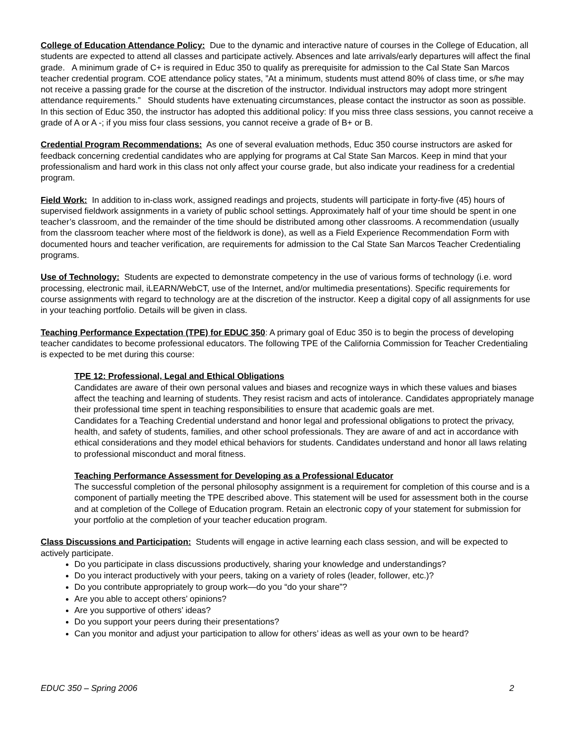College of Education Attendance Policy: Due to the dynamic and interactive nature of courses in the College of Education, all students are expected to attend all classes and participate actively. Absences and late arrivals/early departures will affect the final grade. A minimum grade of C+ is required in Educ 350 to qualify as prerequisite for admission to the Cal State San Marcos teacher credential program. COE attendance policy states, ”At a minimum, students must attend 80% of class time, or s/he may not receive a passing grade for the course at the discretion of the instructor. Individual instructors may adopt more stringent attendance requirements.” Should students have extenuating circumstances, please contact the instructor as soon as possible. In this section of Educ 350, the instructor has adopted this additional policy: If you miss three class sessions, you cannot receive a grade of A or A -; if you miss four class sessions, you cannot receive a grade of B+ or B.
Credential Program Recommendations: As one of several evaluation methods, Educ 350 course instructors are asked for feedback concerning credential candidates who are applying for programs at Cal State San Marcos. Keep in mind that your professionalism and hard work in this class not only affect your course grade, but also indicate your readiness for a credential program.
Field Work: In addition to in-class work, assigned readings and projects, students will participate in forty-five (45) hours of supervised fieldwork assignments in a variety of public school settings. Approximately half of your time should be spent in one teacher’s classroom, and the remainder of the time should be distributed among other classrooms. A recommendation (usually from the classroom teacher where most of the fieldwork is done), as well as a Field Experience Recommendation Form with documented hours and teacher verification, are requirements for admission to the Cal State San Marcos Teacher Credentialing programs.
Use of Technology: Students are expected to demonstrate competency in the use of various forms of technology (i.e. word processing, electronic mail, iLEARN/WebCT, use of the Internet, and/or multimedia presentations). Specific requirements for course assignments with regard to technology are at the discretion of the instructor. Keep a digital copy of all assignments for use in your teaching portfolio. Details will be given in class.
Teaching Performance Expectation (TPE) for EDUC 350: A primary goal of Educ 350 is to begin the process of developing teacher candidates to become professional educators. The following TPE of the California Commission for Teacher Credentialing is expected to be met during this course:
TPE 12: Professional, Legal and Ethical Obligations
Candidates are aware of their own personal values and biases and recognize ways in which these values and biases affect the teaching and learning of students. They resist racism and acts of intolerance. Candidates appropriately manage their professional time spent in teaching responsibilities to ensure that academic goals are met.
Candidates for a Teaching Credential understand and honor legal and professional obligations to protect the privacy, health, and safety of students, families, and other school professionals. They are aware of and act in accordance with ethical considerations and they model ethical behaviors for students. Candidates understand and honor all laws relating to professional misconduct and moral fitness.
Teaching Performance Assessment for Developing as a Professional Educator
The successful completion of the personal philosophy assignment is a requirement for completion of this course and is a component of partially meeting the TPE described above. This statement will be used for assessment both in the course and at completion of the College of Education program. Retain an electronic copy of your statement for submission for your portfolio at the completion of your teacher education program.
Class Discussions and Participation: Students will engage in active learning each class session, and will be expected to actively participate.
Do you participate in class discussions productively, sharing your knowledge and understandings?
Do you interact productively with your peers, taking on a variety of roles (leader, follower, etc.)?
Do you contribute appropriately to group work—do you “do your share”?
Are you able to accept others’ opinions?
Are you supportive of others’ ideas?
Do you support your peers during their presentations?
Can you monitor and adjust your participation to allow for others’ ideas as well as your own to be heard?
EDUC 350 – Spring 2006 2